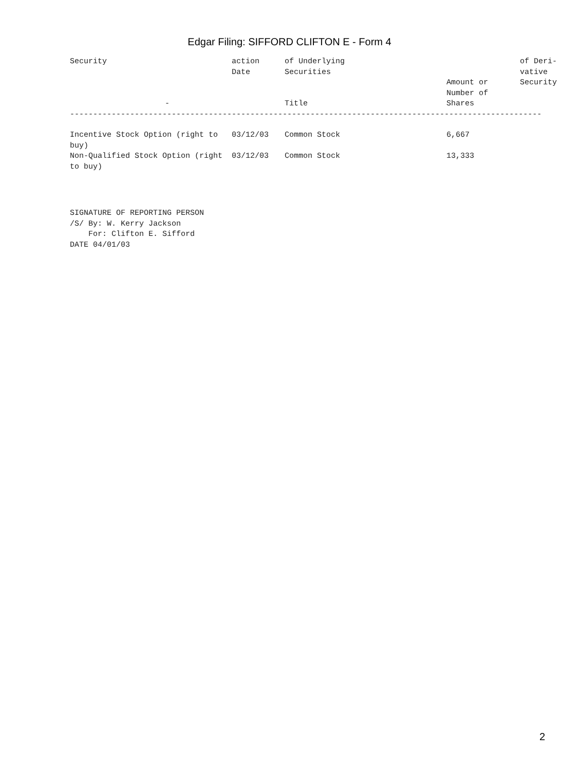Edgar Filing: SIFFORD CLIFTON E - Form 4
| Security - | action Date | of Underlying Securities Title | Amount or Number of Shares | of Deri- vative Security |
| --- | --- | --- | --- | --- |
------------------------------------------------------------------------------------------------------
| Incentive Stock Option (right to buy) | 03/12/03 | Common Stock | 6,667 |
| Non-Qualified Stock Option (right to buy) | 03/12/03 | Common Stock | 13,333 |
SIGNATURE OF REPORTING PERSON /S/ By: W. Kerry Jackson For: Clifton E. Sifford DATE 04/01/03
2